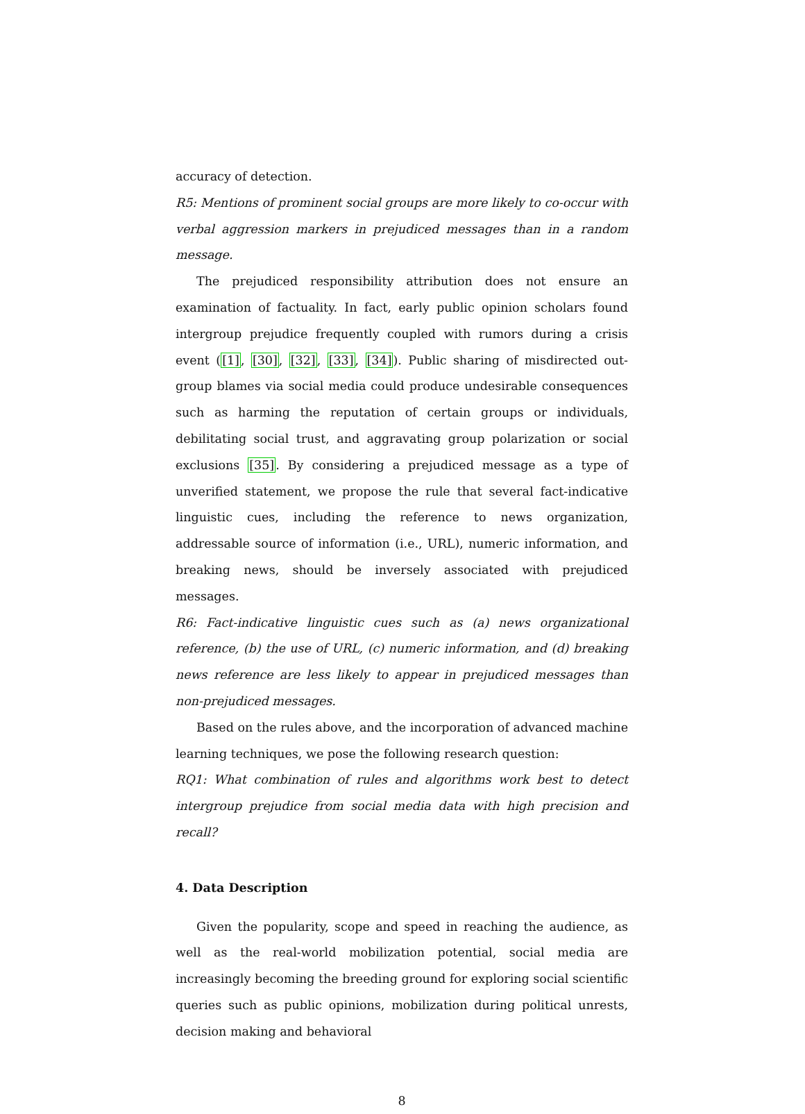accuracy of detection.
R5: Mentions of prominent social groups are more likely to co-occur with verbal aggression markers in prejudiced messages than in a random message.
The prejudiced responsibility attribution does not ensure an examination of factuality. In fact, early public opinion scholars found intergroup prejudice frequently coupled with rumors during a crisis event ([1], [30], [32], [33], [34]). Public sharing of misdirected out-group blames via social media could produce undesirable consequences such as harming the reputation of certain groups or individuals, debilitating social trust, and aggravating group polarization or social exclusions [35]. By considering a prejudiced message as a type of unverified statement, we propose the rule that several fact-indicative linguistic cues, including the reference to news organization, addressable source of information (i.e., URL), numeric information, and breaking news, should be inversely associated with prejudiced messages.
R6: Fact-indicative linguistic cues such as (a) news organizational reference, (b) the use of URL, (c) numeric information, and (d) breaking news reference are less likely to appear in prejudiced messages than non-prejudiced messages.
Based on the rules above, and the incorporation of advanced machine learning techniques, we pose the following research question:
RQ1: What combination of rules and algorithms work best to detect intergroup prejudice from social media data with high precision and recall?
4. Data Description
Given the popularity, scope and speed in reaching the audience, as well as the real-world mobilization potential, social media are increasingly becoming the breeding ground for exploring social scientific queries such as public opinions, mobilization during political unrests, decision making and behavioral
8